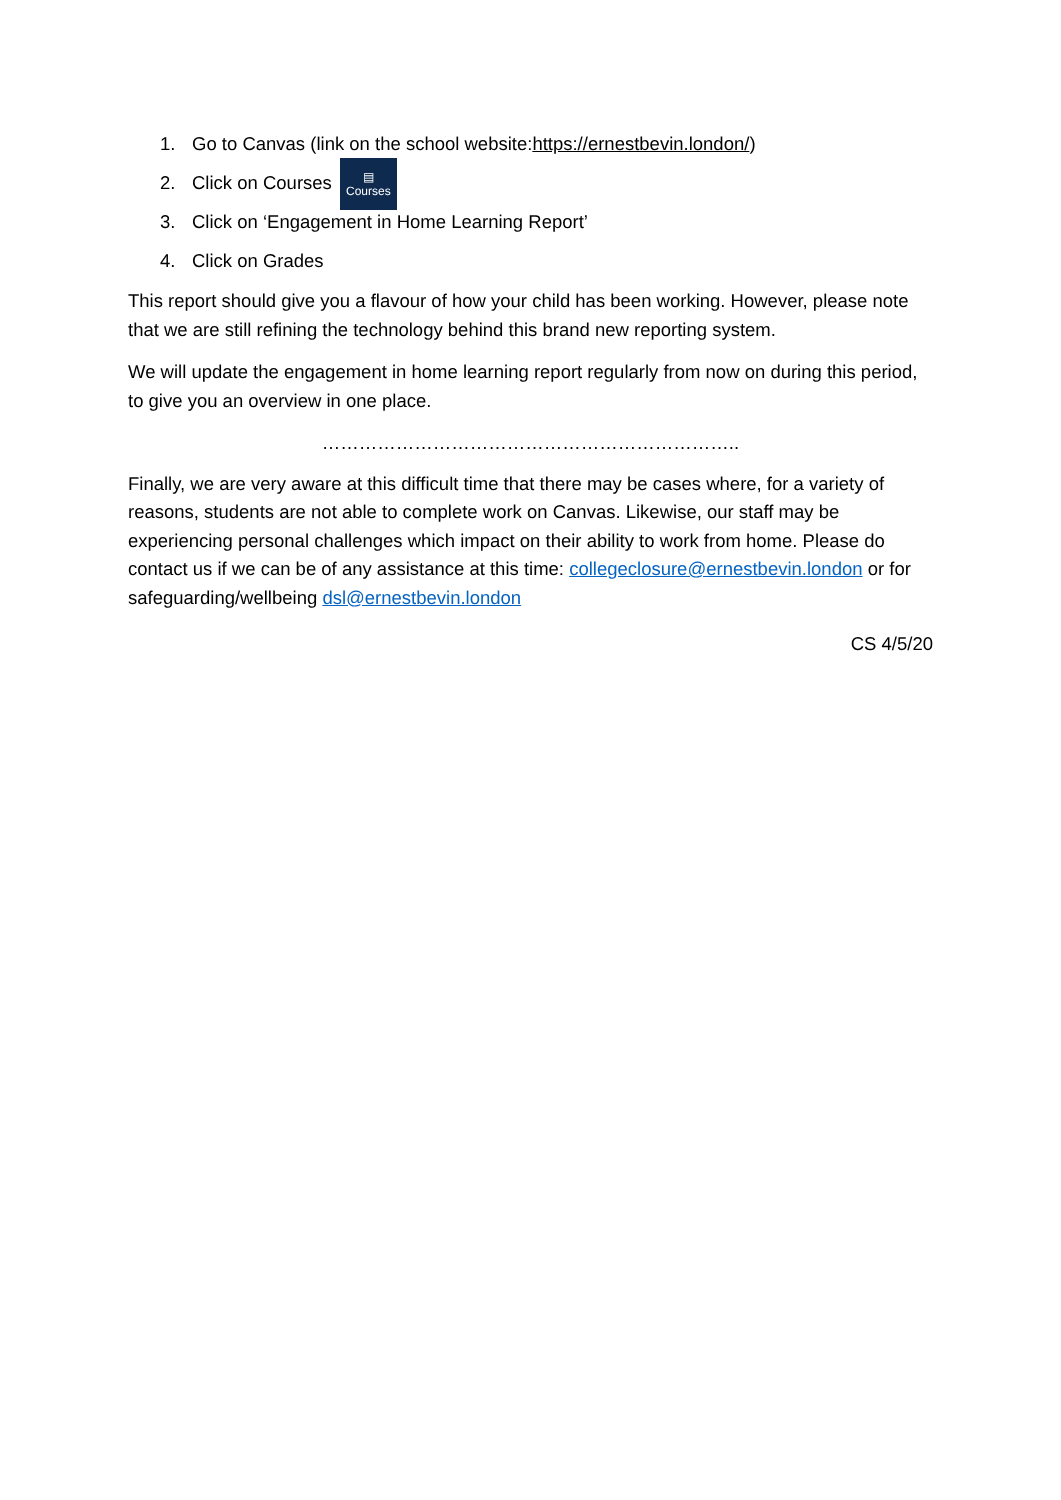1. Go to Canvas (link on the school website: https://ernestbevin.london/)
2. Click on Courses ▤ Courses
3. Click on ‘Engagement in Home Learning Report’
4. Click on Grades
This report should give you a flavour of how your child has been working. However, please note that we are still refining the technology behind this brand new reporting system.
We will update the engagement in home learning report regularly from now on during this period, to give you an overview in one place.
…………………………………………………………..
Finally, we are very aware at this difficult time that there may be cases where, for a variety of reasons, students are not able to complete work on Canvas. Likewise, our staff may be experiencing personal challenges which impact on their ability to work from home. Please do contact us if we can be of any assistance at this time: collegeclosure@ernestbevin.london or for safeguarding/wellbeing dsl@ernestbevin.london
CS 4/5/20